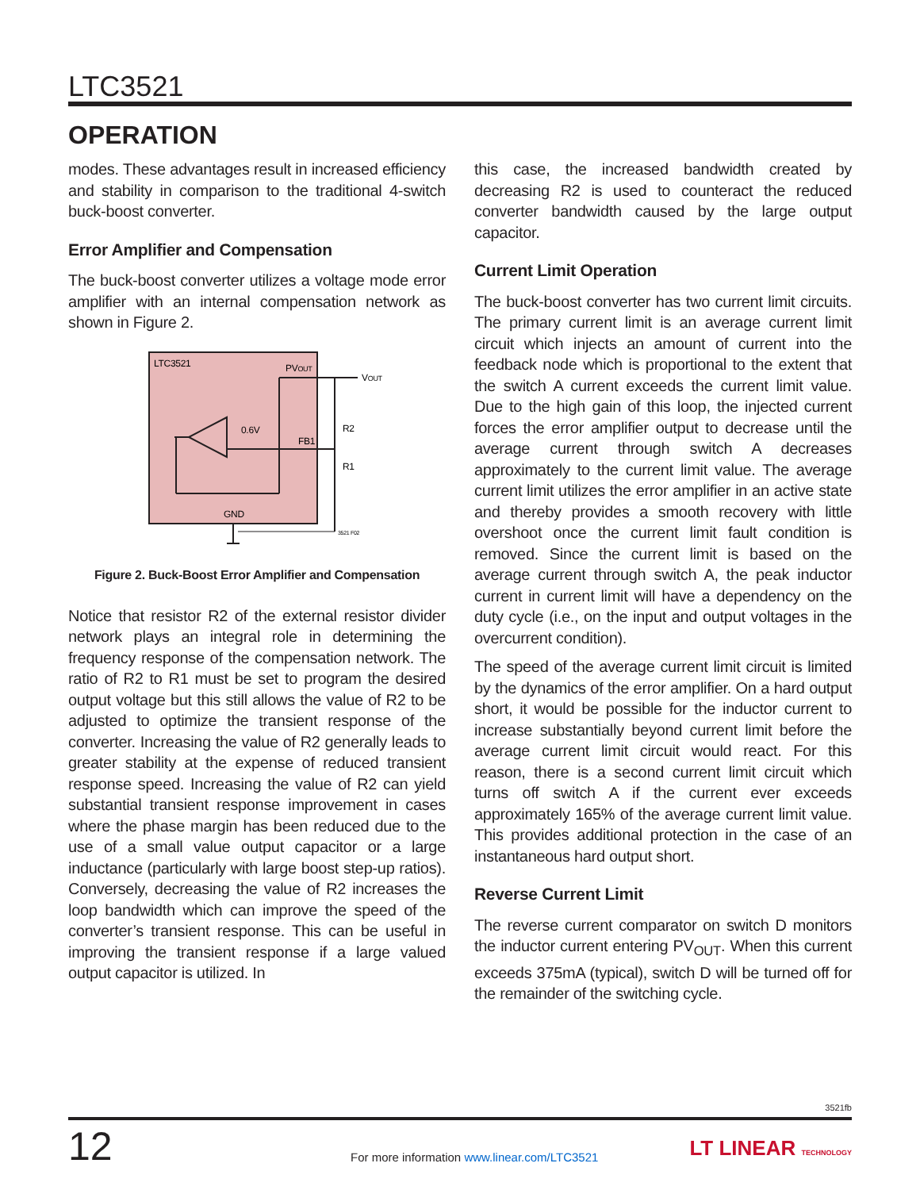LTC3521
OPERATION
modes. These advantages result in increased efficiency and stability in comparison to the traditional 4-switch buck-boost converter.
Error Amplifier and Compensation
The buck-boost converter utilizes a voltage mode error amplifier with an internal compensation network as shown in Figure 2.
LTC3521
PVOUT
VOUT
0.6V
FB1
R2
R1
GND
3521 F02
Figure 2. Buck-Boost Error Amplifier and Compensation
Notice that resistor R2 of the external resistor divider network plays an integral role in determining the frequency response of the compensation network. The ratio of R2 to R1 must be set to program the desired output voltage but this still allows the value of R2 to be adjusted to optimize the transient response of the converter. Increasing the value of R2 generally leads to greater stability at the expense of reduced transient response speed. Increasing the value of R2 can yield substantial transient response improvement in cases where the phase margin has been reduced due to the use of a small value output capacitor or a large inductance (particularly with large boost step-up ratios). Conversely, decreasing the value of R2 increases the loop bandwidth which can improve the speed of the converter’s transient response. This can be useful in improving the transient response if a large valued output capacitor is utilized. In
this case, the increased bandwidth created by decreasing R2 is used to counteract the reduced converter bandwidth caused by the large output capacitor.
Current Limit Operation
The buck-boost converter has two current limit circuits. The primary current limit is an average current limit circuit which injects an amount of current into the feedback node which is proportional to the extent that the switch A current exceeds the current limit value. Due to the high gain of this loop, the injected current forces the error amplifier output to decrease until the average current through switch A decreases approximately to the current limit value. The average current limit utilizes the error amplifier in an active state and thereby provides a smooth recovery with little overshoot once the current limit fault condition is removed. Since the current limit is based on the average current through switch A, the peak inductor current in current limit will have a dependency on the duty cycle (i.e., on the input and output voltages in the overcurrent condition).
The speed of the average current limit circuit is limited by the dynamics of the error amplifier. On a hard output short, it would be possible for the inductor current to increase substantially beyond current limit before the average current limit circuit would react. For this reason, there is a second current limit circuit which turns off switch A if the current ever exceeds approximately 165% of the average current limit value. This provides additional protection in the case of an instantaneous hard output short.
Reverse Current Limit
The reverse current comparator on switch D monitors the inductor current entering PV<sub>OUT</sub>. When this current exceeds 375mA (typical), switch D will be turned off for the remainder of the switching cycle.
3521fb
12
For more information www.linear.com/LTC3521
LT LINEAR TECHNOLOGY